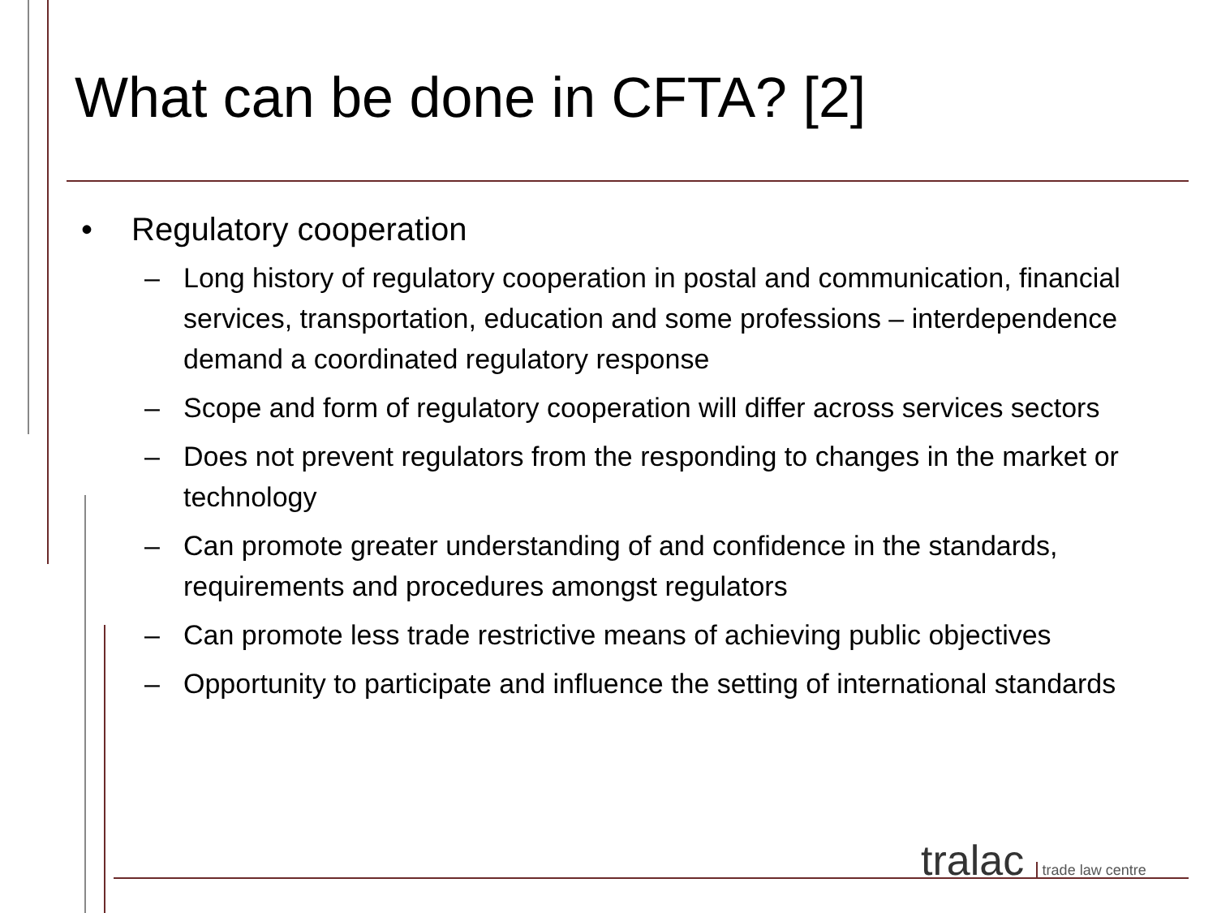What can be done in CFTA? [2]
• Regulatory cooperation
– Long history of regulatory cooperation in postal and communication, financial services, transportation, education and some professions – interdependence demand a coordinated regulatory response
– Scope and form of regulatory cooperation will differ across services sectors
– Does not prevent regulators from the responding to changes in the market or technology
– Can promote greater understanding of and confidence in the standards, requirements and procedures amongst regulators
– Can promote less trade restrictive means of achieving public objectives
– Opportunity to participate and influence the setting of international standards
tralac trade law centre